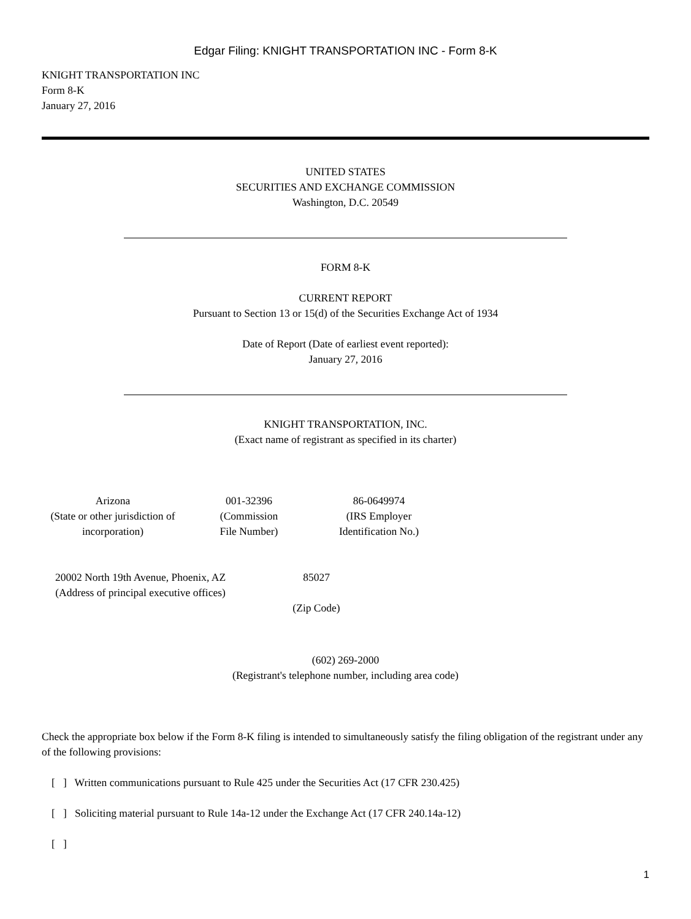Edgar Filing: KNIGHT TRANSPORTATION INC - Form 8-K
KNIGHT TRANSPORTATION INC
Form 8-K
January 27, 2016
UNITED STATES
SECURITIES AND EXCHANGE COMMISSION
Washington, D.C. 20549
FORM 8-K
CURRENT REPORT
Pursuant to Section 13 or 15(d) of the Securities Exchange Act of 1934
Date of Report (Date of earliest event reported):
January 27, 2016
KNIGHT TRANSPORTATION, INC.
(Exact name of registrant as specified in its charter)
| Arizona (State or other jurisdiction of incorporation) | 001-32396 (Commission File Number) | 86-0649974 (IRS Employer Identification No.) |
| 20002 North 19th Avenue, Phoenix, AZ (Address of principal executive offices) | 85027 (Zip Code) |
(602) 269-2000
(Registrant's telephone number, including area code)
Check the appropriate box below if the Form 8-K filing is intended to simultaneously satisfy the filing obligation of the registrant under any of the following provisions:
[ ] Written communications pursuant to Rule 425 under the Securities Act (17 CFR 230.425)
[ ] Soliciting material pursuant to Rule 14a-12 under the Exchange Act (17 CFR 240.14a-12)
[ ]
1